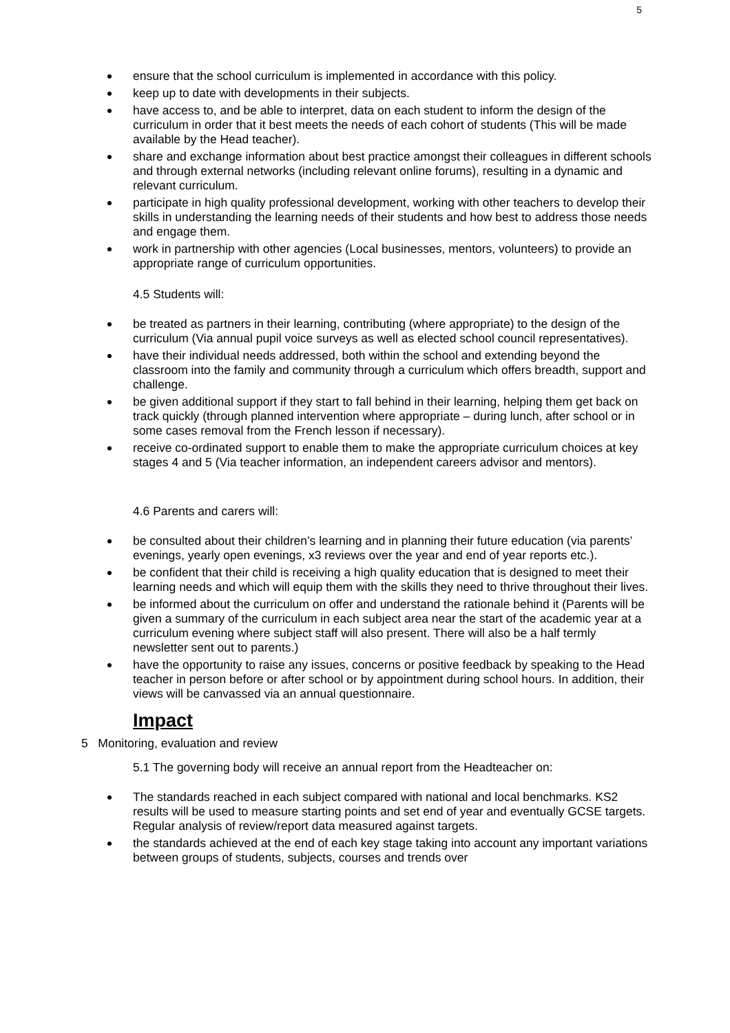5
ensure that the school curriculum is implemented in accordance with this policy.
keep up to date with developments in their subjects.
have access to, and be able to interpret, data on each student to inform the design of the curriculum in order that it best meets the needs of each cohort of students (This will be made available by the Head teacher).
share and exchange information about best practice amongst their colleagues in different schools and through external networks (including relevant online forums), resulting in a dynamic and relevant curriculum.
participate in high quality professional development, working with other teachers to develop their skills in understanding the learning needs of their students and how best to address those needs and engage them.
work in partnership with other agencies (Local businesses, mentors, volunteers) to provide an appropriate range of curriculum opportunities.
4.5 Students will:
be treated as partners in their learning, contributing (where appropriate) to the design of the curriculum (Via annual pupil voice surveys as well as elected school council representatives).
have their individual needs addressed, both within the school and extending beyond the classroom into the family and community through a curriculum which offers breadth, support and challenge.
be given additional support if they start to fall behind in their learning, helping them get back on track quickly (through planned intervention where appropriate – during lunch, after school or in some cases removal from the French lesson if necessary).
receive co-ordinated support to enable them to make the appropriate curriculum choices at key stages 4 and 5 (Via teacher information, an independent careers advisor and mentors).
4.6 Parents and carers will:
be consulted about their children’s learning and in planning their future education (via parents’ evenings, yearly open evenings, x3 reviews over the year and end of year reports etc.).
be confident that their child is receiving a high quality education that is designed to meet their learning needs and which will equip them with the skills they need to thrive throughout their lives.
be informed about the curriculum on offer and understand the rationale behind it (Parents will be given a summary of the curriculum in each subject area near the start of the academic year at a curriculum evening where subject staff will also present. There will also be a half termly newsletter sent out to parents.)
have the opportunity to raise any issues, concerns or positive feedback by speaking to the Head teacher in person before or after school or by appointment during school hours. In addition, their views will be canvassed via an annual questionnaire.
Impact
5 Monitoring, evaluation and review
5.1 The governing body will receive an annual report from the Headteacher on:
The standards reached in each subject compared with national and local benchmarks. KS2 results will be used to measure starting points and set end of year and eventually GCSE targets. Regular analysis of review/report data measured against targets.
the standards achieved at the end of each key stage taking into account any important variations between groups of students, subjects, courses and trends over